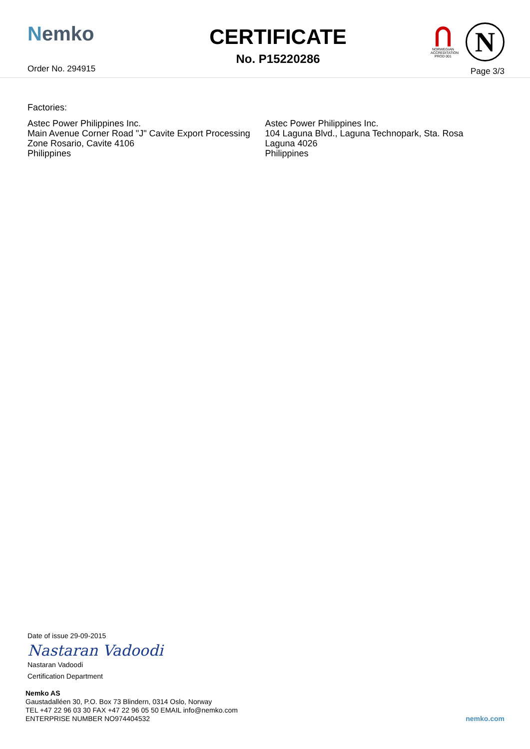Nemko
Order No. 294915
CERTIFICATE
No. P15220286
NORWEGIAN ACCREDITATION PROD 001
N
Page 3/3
Factories:
Astec Power Philippines Inc.
Main Avenue Corner Road "J" Cavite Export Processing Zone Rosario, Cavite 4106
Philippines
Astec Power Philippines Inc.
104 Laguna Blvd., Laguna Technopark, Sta. Rosa
Laguna 4026
Philippines
Date of issue 29-09-2015
Nastaran Vadoodi
Nastaran Vadoodi
Certification Department
Nemko AS
Gaustadalléen 30, P.O. Box 73 Blindern, 0314 Oslo, Norway
TEL +47 22 96 03 30 FAX +47 22 96 05 50 EMAIL info@nemko.com
ENTERPRISE NUMBER NO974404532
nemko.com